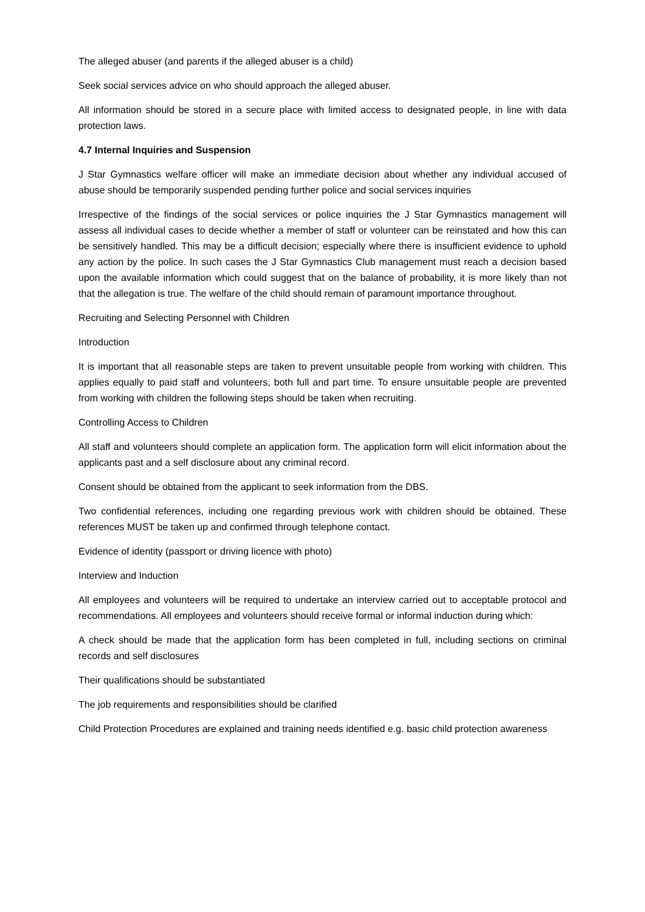The alleged abuser (and parents if the alleged abuser is a child)
Seek social services advice on who should approach the alleged abuser.
All information should be stored in a secure place with limited access to designated people, in line with data protection laws.
4.7 Internal Inquiries and Suspension
J Star Gymnastics welfare officer will make an immediate decision about whether any individual accused of abuse should be temporarily suspended pending further police and social services inquiries
Irrespective of the findings of the social services or police inquiries the J Star Gymnastics management will assess all individual cases to decide whether a member of staff or volunteer can be reinstated and how this can be sensitively handled. This may be a difficult decision; especially where there is insufficient evidence to uphold any action by the police. In such cases the J Star Gymnastics Club management must reach a decision based upon the available information which could suggest that on the balance of probability, it is more likely than not that the allegation is true. The welfare of the child should remain of paramount importance throughout.
Recruiting and Selecting Personnel with Children
Introduction
It is important that all reasonable steps are taken to prevent unsuitable people from working with children. This applies equally to paid staff and volunteers, both full and part time. To ensure unsuitable people are prevented from working with children the following steps should be taken when recruiting.
Controlling Access to Children
All staff and volunteers should complete an application form. The application form will elicit information about the applicants past and a self disclosure about any criminal record.
Consent should be obtained from the applicant to seek information from the DBS.
Two confidential references, including one regarding previous work with children should be obtained. These references MUST be taken up and confirmed through telephone contact.
Evidence of identity (passport or driving licence with photo)
Interview and Induction
All employees and volunteers will be required to undertake an interview carried out to acceptable protocol and recommendations. All employees and volunteers should receive formal or informal induction during which:
A check should be made that the application form has been completed in full, including sections on criminal records and self disclosures
Their qualifications should be substantiated
The job requirements and responsibilities should be clarified
Child Protection Procedures are explained and training needs identified e.g. basic child protection awareness